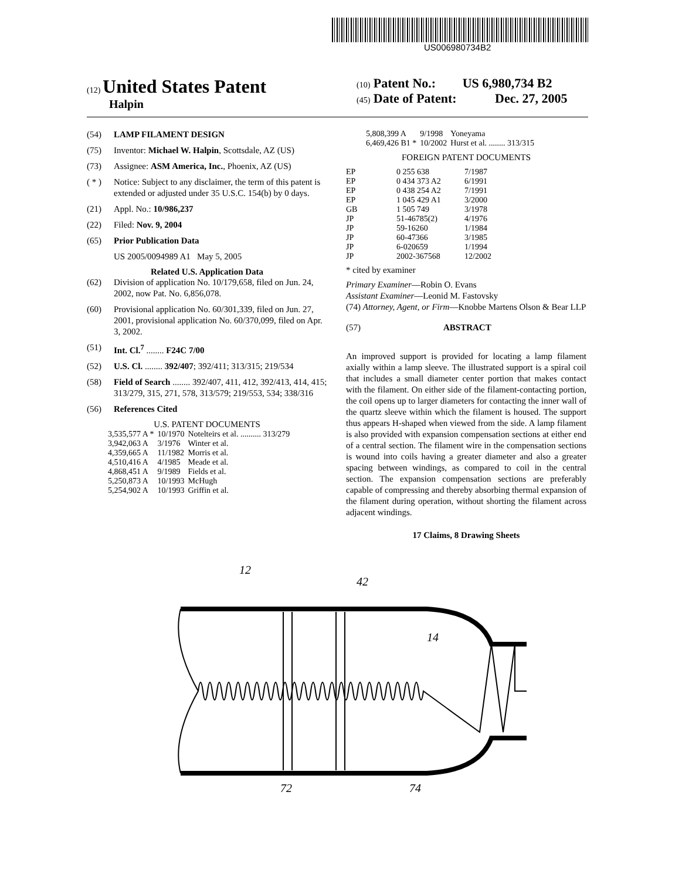US006980734B2
(12) United States Patent
Halpin
(10) Patent No.: US 6,980,734 B2
(45) Date of Patent: Dec. 27, 2005
(54) LAMP FILAMENT DESIGN
(75) Inventor: Michael W. Halpin, Scottsdale, AZ (US)
(73) Assignee: ASM America, Inc., Phoenix, AZ (US)
( * ) Notice: Subject to any disclaimer, the term of this patent is extended or adjusted under 35 U.S.C. 154(b) by 0 days.
(21) Appl. No.: 10/986,237
(22) Filed: Nov. 9, 2004
(65) Prior Publication Data
US 2005/0094989 A1 May 5, 2005
Related U.S. Application Data
(62) Division of application No. 10/179,658, filed on Jun. 24, 2002, now Pat. No. 6,856,078.
(60) Provisional application No. 60/301,339, filed on Jun. 27, 2001, provisional application No. 60/370,099, filed on Apr. 3, 2002.
(51) Int. Cl.<sup>7</sup> ........ F24C 7/00
(52) U.S. Cl. ........ 392/407; 392/411; 313/315; 219/534
(58) Field of Search ........ 392/407, 411, 412, 392/413, 414, 415; 313/279, 315, 271, 578, 313/579; 219/553, 534; 338/316
(56) References Cited
U.S. PATENT DOCUMENTS
| 3,535,577 A * | 10/1970 | Notelteirs et al. .......... 313/279 |
| 3,942,063 A | 3/1976 | Winter et al. |
| 4,359,665 A | 11/1982 | Morris et al. |
| 4,510,416 A | 4/1985 | Meade et al. |
| 4,868,451 A | 9/1989 | Fields et al. |
| 5,250,873 A | 10/1993 | McHugh |
| 5,254,902 A | 10/1993 | Griffin et al. |
| 5,808,399 A | 9/1998 | Yoneyama |
| 6,469,426 B1 * | 10/2002 | Hurst et al. ........ 313/315 |
FOREIGN PATENT DOCUMENTS
| EP | 0 255 638 | 7/1987 |
| EP | 0 434 373 A2 | 6/1991 |
| EP | 0 438 254 A2 | 7/1991 |
| EP | 1 045 429 A1 | 3/2000 |
| GB | 1 505 749 | 3/1978 |
| JP | 51-46785(2) | 4/1976 |
| JP | 59-16260 | 1/1984 |
| JP | 60-47366 | 3/1985 |
| JP | 6-020659 | 1/1994 |
| JP | 2002-367568 | 12/2002 |
* cited by examiner
Primary Examiner—Robin O. Evans
Assistant Examiner—Leonid M. Fastovsky
(74) Attorney, Agent, or Firm—Knobbe Martens Olson & Bear LLP
(57) ABSTRACT
An improved support is provided for locating a lamp filament axially within a lamp sleeve. The illustrated support is a spiral coil that includes a small diameter center portion that makes contact with the filament. On either side of the filament-contacting portion, the coil opens up to larger diameters for contacting the inner wall of the quartz sleeve within which the filament is housed. The support thus appears H-shaped when viewed from the side. A lamp filament is also provided with expansion compensation sections at either end of a central section. The filament wire in the compensation sections is wound into coils having a greater diameter and also a greater spacing between windings, as compared to coil in the central section. The expansion compensation sections are preferably capable of compressing and thereby absorbing thermal expansion of the filament during operation, without shorting the filament across adjacent windings.
17 Claims, 8 Drawing Sheets
12
42
14
72 74